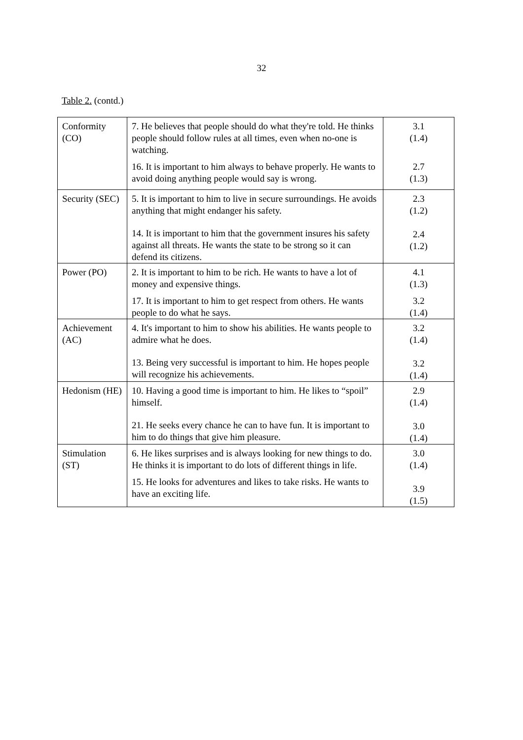32
Table 2. (contd.)
| Conformity (CO) | 7. He believes that people should do what they're told. He thinks people should follow rules at all times, even when no-one is watching. 16. It is important to him always to behave properly. He wants to avoid doing anything people would say is wrong. | 3.1 (1.4) 2.7 (1.3) |
| Security (SEC) | 5. It is important to him to live in secure surroundings. He avoids anything that might endanger his safety. 14. It is important to him that the government insures his safety against all threats. He wants the state to be strong so it can defend its citizens. | 2.3 (1.2) 2.4 (1.2) |
| Power (PO) | 2. It is important to him to be rich. He wants to have a lot of money and expensive things. 17. It is important to him to get respect from others. He wants people to do what he says. | 4.1 (1.3) 3.2 (1.4) |
| Achievement (AC) | 4. It's important to him to show his abilities. He wants people to admire what he does. 13. Being very successful is important to him. He hopes people will recognize his achievements. | 3.2 (1.4) 3.2 (1.4) |
| Hedonism (HE) | 10. Having a good time is important to him. He likes to “spoil” himself. 21. He seeks every chance he can to have fun. It is important to him to do things that give him pleasure. | 2.9 (1.4) 3.0 (1.4) |
| Stimulation (ST) | 6. He likes surprises and is always looking for new things to do. He thinks it is important to do lots of different things in life. 15. He looks for adventures and likes to take risks. He wants to have an exciting life. | 3.0 (1.4) 3.9 (1.5) |